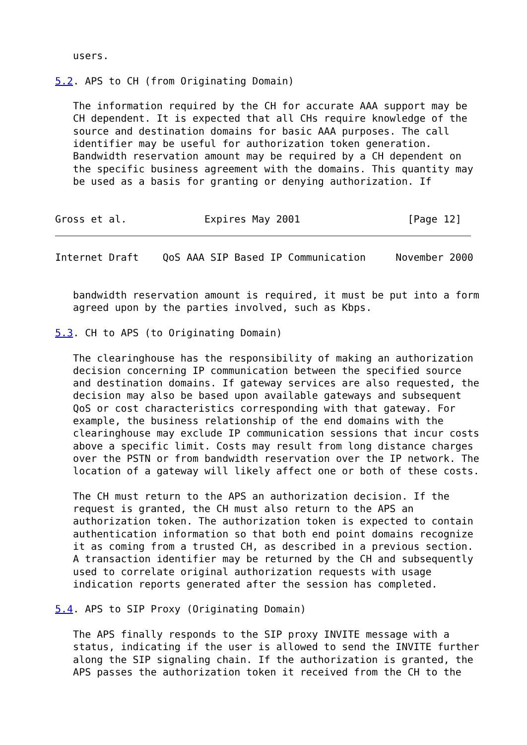users.

5.2. APS to CH (from Originating Domain)

   The information required by the CH for accurate AAA support may be
   CH dependent. It is expected that all CHs require knowledge of the
   source and destination domains for basic AAA purposes. The call
   identifier may be useful for authorization token generation.
   Bandwidth reservation amount may be required by a CH dependent on
   the specific business agreement with the domains. This quantity may
   be used as a basis for granting or denying authorization. If


Gross et al.             Expires May 2001                  [Page 12]
Internet Draft    QoS AAA SIP Based IP Communication     November 2000


   bandwidth reservation amount is required, it must be put into a form
   agreed upon by the parties involved, such as Kbps.

5.3. CH to APS (to Originating Domain)

   The clearinghouse has the responsibility of making an authorization
   decision concerning IP communication between the specified source
   and destination domains. If gateway services are also requested, the
   decision may also be based upon available gateways and subsequent
   QoS or cost characteristics corresponding with that gateway. For
   example, the business relationship of the end domains with the
   clearinghouse may exclude IP communication sessions that incur costs
   above a specific limit. Costs may result from long distance charges
   over the PSTN or from bandwidth reservation over the IP network. The
   location of a gateway will likely affect one or both of these costs.

   The CH must return to the APS an authorization decision. If the
   request is granted, the CH must also return to the APS an
   authorization token. The authorization token is expected to contain
   authentication information so that both end point domains recognize
   it as coming from a trusted CH, as described in a previous section.
   A transaction identifier may be returned by the CH and subsequently
   used to correlate original authorization requests with usage
   indication reports generated after the session has completed.

5.4. APS to SIP Proxy (Originating Domain)

   The APS finally responds to the SIP proxy INVITE message with a
   status, indicating if the user is allowed to send the INVITE further
   along the SIP signaling chain. If the authorization is granted, the
   APS passes the authorization token it received from the CH to the